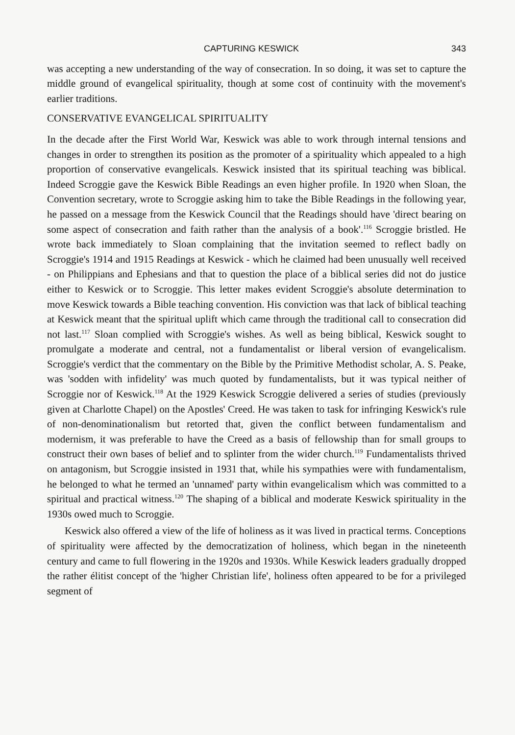CAPTURING KESWICK 343
was accepting a new understanding of the way of consecration. In so doing, it was set to capture the middle ground of evangelical spirituality, though at some cost of continuity with the movement's earlier traditions.
CONSERVATIVE EVANGELICAL SPIRITUALITY
In the decade after the First World War, Keswick was able to work through internal tensions and changes in order to strengthen its position as the promoter of a spirituality which appealed to a high proportion of conservative evangelicals. Keswick insisted that its spiritual teaching was biblical. Indeed Scroggie gave the Keswick Bible Readings an even higher profile. In 1920 when Sloan, the Convention secretary, wrote to Scroggie asking him to take the Bible Readings in the following year, he passed on a message from the Keswick Council that the Readings should have 'direct bearing on some aspect of consecration and faith rather than the analysis of a book'.<sup>116</sup> Scroggie bristled. He wrote back immediately to Sloan complaining that the invitation seemed to reflect badly on Scroggie's 1914 and 1915 Readings at Keswick - which he claimed had been unusually well received - on Philippians and Ephesians and that to question the place of a biblical series did not do justice either to Keswick or to Scroggie. This letter makes evident Scroggie's absolute determination to move Keswick towards a Bible teaching convention. His conviction was that lack of biblical teaching at Keswick meant that the spiritual uplift which came through the traditional call to consecration did not last.<sup>117</sup> Sloan complied with Scroggie's wishes. As well as being biblical, Keswick sought to promulgate a moderate and central, not a fundamentalist or liberal version of evangelicalism. Scroggie's verdict that the commentary on the Bible by the Primitive Methodist scholar, A. S. Peake, was 'sodden with infidelity' was much quoted by fundamentalists, but it was typical neither of Scroggie nor of Keswick.<sup>118</sup> At the 1929 Keswick Scroggie delivered a series of studies (previously given at Charlotte Chapel) on the Apostles' Creed. He was taken to task for infringing Keswick's rule of non-denominationalism but retorted that, given the conflict between fundamentalism and modernism, it was preferable to have the Creed as a basis of fellowship than for small groups to construct their own bases of belief and to splinter from the wider church.<sup>119</sup> Fundamentalists thrived on antagonism, but Scroggie insisted in 1931 that, while his sympathies were with fundamentalism, he belonged to what he termed an 'unnamed' party within evangelicalism which was committed to a spiritual and practical witness.<sup>120</sup> The shaping of a biblical and moderate Keswick spirituality in the 1930s owed much to Scroggie.
Keswick also offered a view of the life of holiness as it was lived in practical terms. Conceptions of spirituality were affected by the democratization of holiness, which began in the nineteenth century and came to full flowering in the 1920s and 1930s. While Keswick leaders gradually dropped the rather élitist concept of the 'higher Christian life', holiness often appeared to be for a privileged segment of